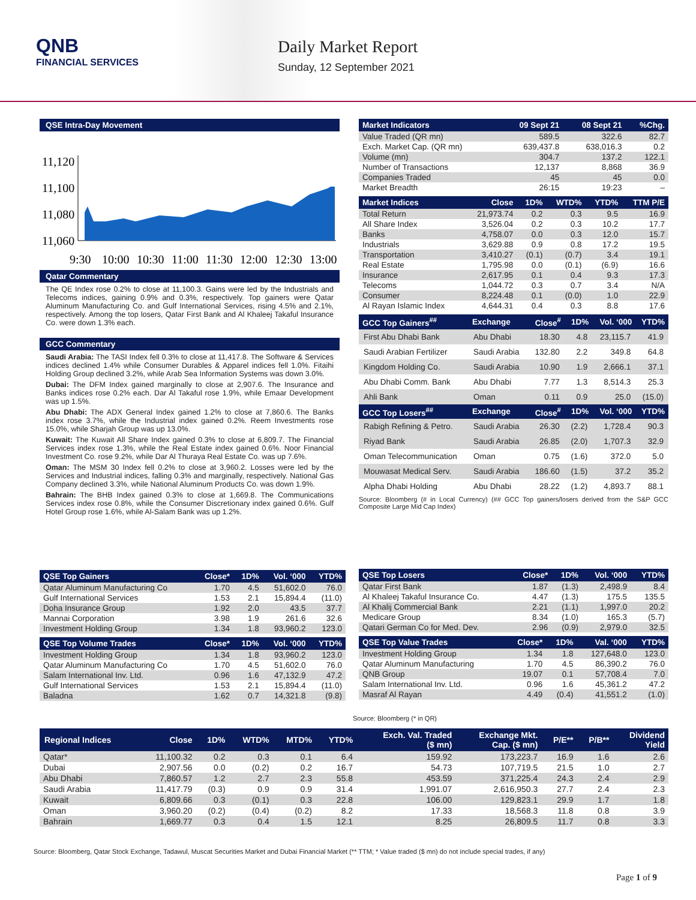QNB
FINANCIAL SERVICES
Daily Market Report
Sunday, 12 September 2021
QSE Intra-Day Movement
11,120
11,100
11,080
11,060
9:30
10:00
10:30
11:00
11:30
12:00
12:30
13:00
Qatar Commentary
The QE Index rose 0.2% to close at 11,100.3. Gains were led by the Industrials and Telecoms indices, gaining 0.9% and 0.3%, respectively. Top gainers were Qatar Aluminum Manufacturing Co. and Gulf International Services, rising 4.5% and 2.1%, respectively. Among the top losers, Qatar First Bank and Al Khaleej Takaful Insurance Co. were down 1.3% each.
GCC Commentary
Saudi Arabia: The TASI Index fell 0.3% to close at 11,417.8. The Software & Services indices declined 1.4% while Consumer Durables & Apparel indices fell 1.0%. Fitaihi Holding Group declined 3.2%, while Arab Sea Information Systems was down 3.0%.
Dubai: The DFM Index gained marginally to close at 2,907.6. The Insurance and Banks indices rose 0.2% each. Dar Al Takaful rose 1.9%, while Emaar Development was up 1.5%.
Abu Dhabi: The ADX General Index gained 1.2% to close at 7,860.6. The Banks index rose 3.7%, while the Industrial index gained 0.2%. Reem Investments rose 15.0%, while Sharjah Group was up 13.0%.
Kuwait: The Kuwait All Share Index gained 0.3% to close at 6,809.7. The Financial Services index rose 1.3%, while the Real Estate index gained 0.6%. Noor Financial Investment Co. rose 9.2%, while Dar Al Thuraya Real Estate Co. was up 7.6%.
Oman: The MSM 30 Index fell 0.2% to close at 3,960.2. Losses were led by the Services and Industrial indices, falling 0.3% and marginally, respectively. National Gas Company declined 3.3%, while National Aluminum Products Co. was down 1.9%.
Bahrain: The BHB Index gained 0.3% to close at 1,669.8. The Communications Services index rose 0.8%, while the Consumer Discretionary index gained 0.6%. Gulf Hotel Group rose 1.6%, while Al-Salam Bank was up 1.2%.
| Market Indicators | 09 Sept 21 | 08 Sept 21 | %Chg. |
| --- | --- | --- | --- |
| Value Traded (QR mn) | 589.5 | 322.6 | 82.7 |
| Exch. Market Cap. (QR mn) | 639,437.8 | 638,016.3 | 0.2 |
| Volume (mn) | 304.7 | 137.2 | 122.1 |
| Number of Transactions | 12,137 | 8,868 | 36.9 |
| Companies Traded | 45 | 45 | 0.0 |
| Market Breadth | 26:15 | 19:23 | – |
| Market Indices | Close | 1D% | WTD% | YTD% | TTM P/E |
| --- | --- | --- | --- | --- | --- |
| Total Return | 21,973.74 | 0.2 | 0.3 | 9.5 | 16.9 |
| All Share Index | 3,526.04 | 0.2 | 0.3 | 10.2 | 17.7 |
| Banks | 4,758.07 | 0.0 | 0.3 | 12.0 | 15.7 |
| Industrials | 3,629.88 | 0.9 | 0.8 | 17.2 | 19.5 |
| Transportation | 3,410.27 | (0.1) | (0.7) | 3.4 | 19.1 |
| Real Estate | 1,795.98 | 0.0 | (0.1) | (6.9) | 16.6 |
| Insurance | 2,617.95 | 0.1 | 0.4 | 9.3 | 17.3 |
| Telecoms | 1,044.72 | 0.3 | 0.7 | 3.4 | N/A |
| Consumer | 8,224.48 | 0.1 | (0.0) | 1.0 | 22.9 |
| Al Rayan Islamic Index | 4,644.31 | 0.4 | 0.3 | 8.8 | 17.6 |
| GCC Top Gainers<sup>##</sup> | Exchange | Close<sup>#</sup> | 1D% | Vol. ‘000 | YTD% |
| --- | --- | --- | --- | --- | --- |
| First Abu Dhabi Bank | Abu Dhabi | 18.30 | 4.8 | 23,115.7 | 41.9 |
| Saudi Arabian Fertilizer | Saudi Arabia | 132.80 | 2.2 | 349.8 | 64.8 |
| Kingdom Holding Co. | Saudi Arabia | 10.90 | 1.9 | 2,666.1 | 37.1 |
| Abu Dhabi Comm. Bank | Abu Dhabi | 7.77 | 1.3 | 8,514.3 | 25.3 |
| Ahli Bank | Oman | 0.11 | 0.9 | 25.0 | (15.0) |
| GCC Top Losers<sup>##</sup> | Exchange | Close<sup>#</sup> | 1D% | Vol. ‘000 | YTD% |
| Rabigh Refining & Petro. | Saudi Arabia | 26.30 | (2.2) | 1,728.4 | 90.3 |
| Riyad Bank | Saudi Arabia | 26.85 | (2.0) | 1,707.3 | 32.9 |
| Oman Telecommunication | Oman | 0.75 | (1.6) | 372.0 | 5.0 |
| Mouwasat Medical Serv. | Saudi Arabia | 186.60 | (1.5) | 37.2 | 35.2 |
| Alpha Dhabi Holding | Abu Dhabi | 28.22 | (1.2) | 4,893.7 | 88.1 |
Source: Bloomberg (# in Local Currency) (## GCC Top gainers/losers derived from the S&P GCC Composite Large Mid Cap Index)
| QSE Top Gainers | Close* | 1D% | Vol. ‘000 | YTD% |
| --- | --- | --- | --- | --- |
| Qatar Aluminum Manufacturing Co | 1.70 | 4.5 | 51,602.0 | 76.0 |
| Gulf International Services | 1.53 | 2.1 | 15,894.4 | (11.0) |
| Doha Insurance Group | 1.92 | 2.0 | 43.5 | 37.7 |
| Mannai Corporation | 3.98 | 1.9 | 261.6 | 32.6 |
| Investment Holding Group | 1.34 | 1.8 | 93,960.2 | 123.0 |
| QSE Top Volume Trades | Close* | 1D% | Vol. ‘000 | YTD% |
| --- | --- | --- | --- | --- |
| Investment Holding Group | 1.34 | 1.8 | 93,960.2 | 123.0 |
| Qatar Aluminum Manufacturing Co | 1.70 | 4.5 | 51,602.0 | 76.0 |
| Salam International Inv. Ltd. | 0.96 | 1.6 | 47,132.9 | 47.2 |
| Gulf International Services | 1.53 | 2.1 | 15,894.4 | (11.0) |
| Baladna | 1.62 | 0.7 | 14,321.8 | (9.8) |
| QSE Top Losers | Close* | 1D% | Vol. ‘000 | YTD% |
| --- | --- | --- | --- | --- |
| Qatar First Bank | 1.87 | (1.3) | 2,498.9 | 8.4 |
| Al Khaleej Takaful Insurance Co. | 4.47 | (1.3) | 175.5 | 135.5 |
| Al Khalij Commercial Bank | 2.21 | (1.1) | 1,997.0 | 20.2 |
| Medicare Group | 8.34 | (1.0) | 165.3 | (5.7) |
| Qatari German Co for Med. Dev. | 2.96 | (0.9) | 2,979.0 | 32.5 |
| QSE Top Value Trades | Close* | 1D% | Val. ‘000 | YTD% |
| --- | --- | --- | --- | --- |
| Investment Holding Group | 1.34 | 1.8 | 127,648.0 | 123.0 |
| Qatar Aluminum Manufacturing | 1.70 | 4.5 | 86,390.2 | 76.0 |
| QNB Group | 19.07 | 0.1 | 57,708.4 | 7.0 |
| Salam International Inv. Ltd. | 0.96 | 1.6 | 45,361.2 | 47.2 |
| Masraf Al Rayan | 4.49 | (0.4) | 41,551.2 | (1.0) |
Source: Bloomberg (* in QR)
| Regional Indices | Close | 1D% | WTD% | MTD% | YTD% | Exch. Val. Traded ($ mn) | Exchange Mkt. Cap. ($ mn) | P/E** | P/B** | Dividend Yield |
| --- | --- | --- | --- | --- | --- | --- | --- | --- | --- | --- |
| Qatar* | 11,100.32 | 0.2 | 0.3 | 0.1 | 6.4 | 159.92 | 173,223.7 | 16.9 | 1.6 | 2.6 |
| Dubai | 2,907.56 | 0.0 | (0.2) | 0.2 | 16.7 | 54.73 | 107,719.5 | 21.5 | 1.0 | 2.7 |
| Abu Dhabi | 7,860.57 | 1.2 | 2.7 | 2.3 | 55.8 | 453.59 | 371,225.4 | 24.3 | 2.4 | 2.9 |
| Saudi Arabia | 11,417.79 | (0.3) | 0.9 | 0.9 | 31.4 | 1,991.07 | 2,616,950.3 | 27.7 | 2.4 | 2.3 |
| Kuwait | 6,809.66 | 0.3 | (0.1) | 0.3 | 22.8 | 106.00 | 129,823.1 | 29.9 | 1.7 | 1.8 |
| Oman | 3,960.20 | (0.2) | (0.4) | (0.2) | 8.2 | 17.33 | 18,568.3 | 11.8 | 0.8 | 3.9 |
| Bahrain | 1,669.77 | 0.3 | 0.4 | 1.5 | 12.1 | 8.25 | 26,809.5 | 11.7 | 0.8 | 3.3 |
Source: Bloomberg, Qatar Stock Exchange, Tadawul, Muscat Securities Market and Dubai Financial Market (** TTM; * Value traded ($ mn) do not include special trades, if any)
Page 1 of 9